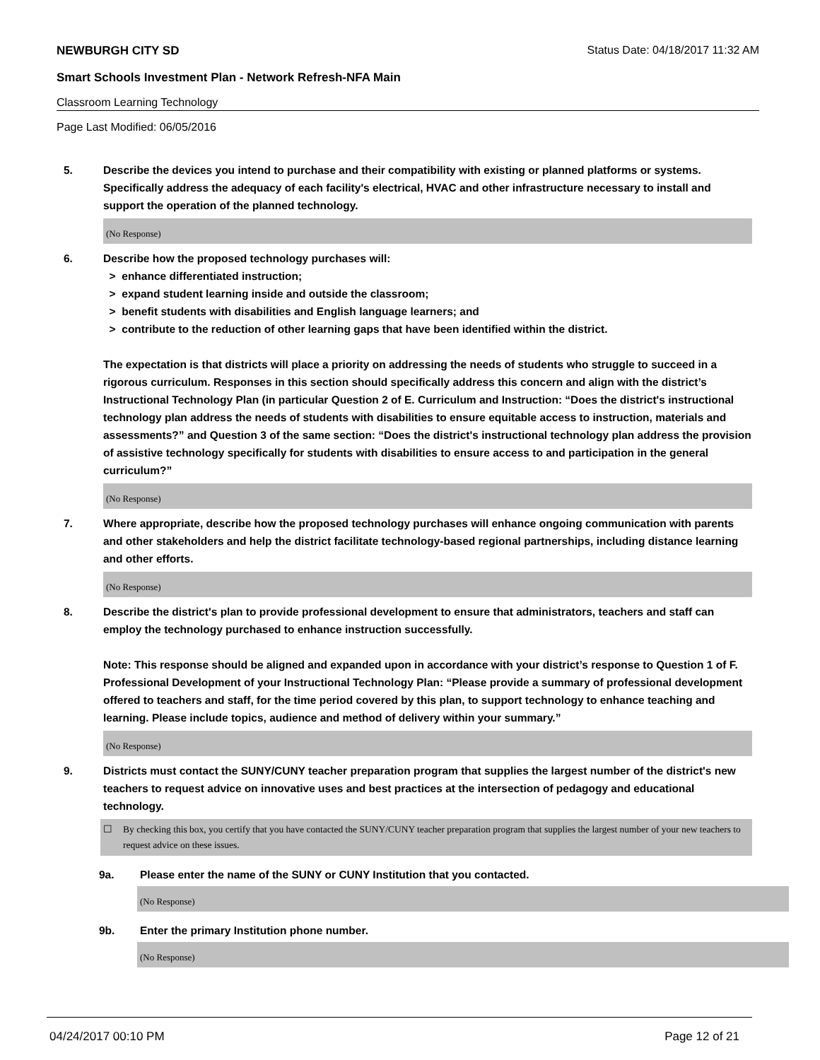NEWBURGH CITY SD Status Date: 04/18/2017 11:32 AM
Smart Schools Investment Plan - Network Refresh-NFA Main
Classroom Learning Technology
Page Last Modified: 06/05/2016
5. Describe the devices you intend to purchase and their compatibility with existing or planned platforms or systems. Specifically address the adequacy of each facility's electrical, HVAC and other infrastructure necessary to install and support the operation of the planned technology.
(No Response)
6. Describe how the proposed technology purchases will:
> enhance differentiated instruction;
> expand student learning inside and outside the classroom;
> benefit students with disabilities and English language learners; and
> contribute to the reduction of other learning gaps that have been identified within the district.
The expectation is that districts will place a priority on addressing the needs of students who struggle to succeed in a rigorous curriculum. Responses in this section should specifically address this concern and align with the district’s Instructional Technology Plan (in particular Question 2 of E. Curriculum and Instruction: “Does the district's instructional technology plan address the needs of students with disabilities to ensure equitable access to instruction, materials and assessments?” and Question 3 of the same section: “Does the district's instructional technology plan address the provision of assistive technology specifically for students with disabilities to ensure access to and participation in the general curriculum?”
(No Response)
7. Where appropriate, describe how the proposed technology purchases will enhance ongoing communication with parents and other stakeholders and help the district facilitate technology-based regional partnerships, including distance learning and other efforts.
(No Response)
8. Describe the district's plan to provide professional development to ensure that administrators, teachers and staff can employ the technology purchased to enhance instruction successfully.
Note: This response should be aligned and expanded upon in accordance with your district’s response to Question 1 of F. Professional Development of your Instructional Technology Plan: “Please provide a summary of professional development offered to teachers and staff, for the time period covered by this plan, to support technology to enhance teaching and learning. Please include topics, audience and method of delivery within your summary.”
(No Response)
9. Districts must contact the SUNY/CUNY teacher preparation program that supplies the largest number of the district's new teachers to request advice on innovative uses and best practices at the intersection of pedagogy and educational technology.
☐ By checking this box, you certify that you have contacted the SUNY/CUNY teacher preparation program that supplies the largest number of your new teachers to request advice on these issues.
9a. Please enter the name of the SUNY or CUNY Institution that you contacted.
(No Response)
9b. Enter the primary Institution phone number.
(No Response)
04/24/2017 00:10 PM Page 12 of 21